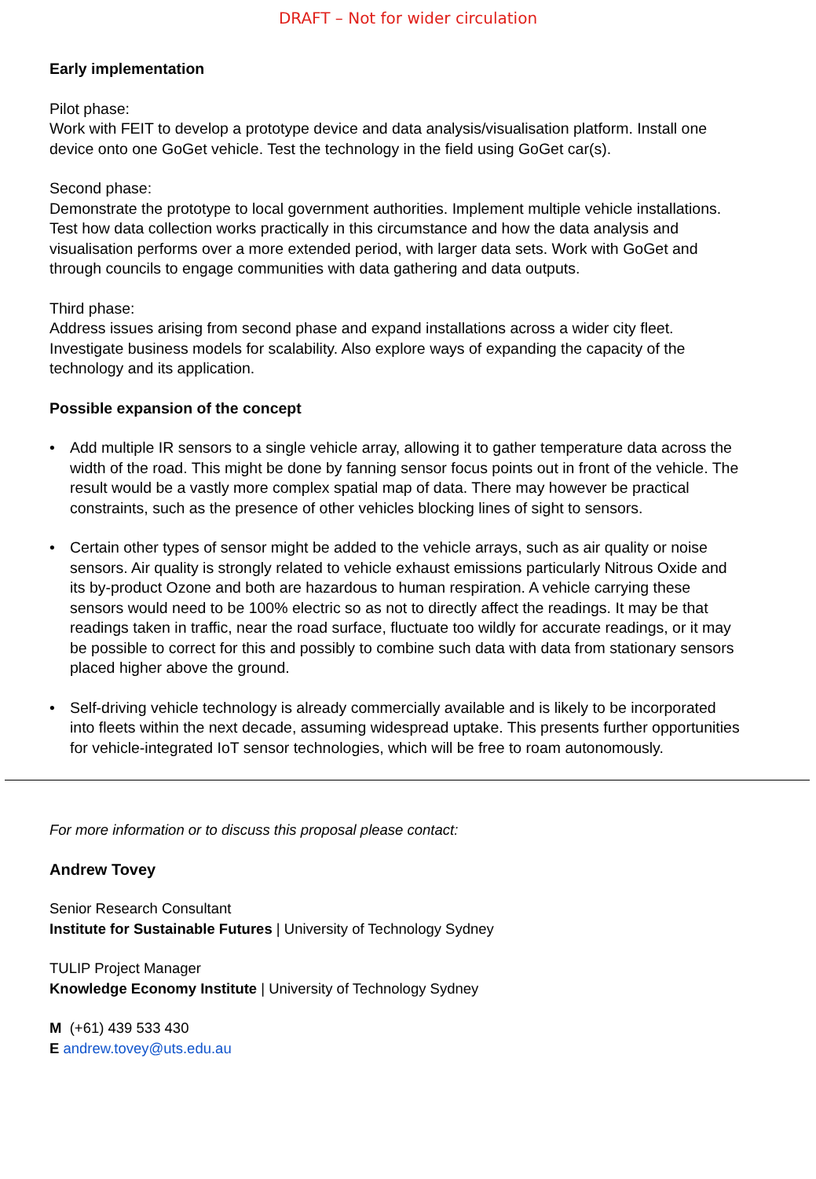DRAFT – Not for wider circulation
Early implementation
Pilot phase:
Work with FEIT to develop a prototype device and data analysis/visualisation platform. Install one device onto one GoGet vehicle. Test the technology in the field using GoGet car(s).
Second phase:
Demonstrate the prototype to local government authorities. Implement multiple vehicle installations. Test how data collection works practically in this circumstance and how the data analysis and visualisation performs over a more extended period, with larger data sets. Work with GoGet and through councils to engage communities with data gathering and data outputs.
Third phase:
Address issues arising from second phase and expand installations across a wider city fleet. Investigate business models for scalability. Also explore ways of expanding the capacity of the technology and its application.
Possible expansion of the concept
• Add multiple IR sensors to a single vehicle array, allowing it to gather temperature data across the width of the road. This might be done by fanning sensor focus points out in front of the vehicle. The result would be a vastly more complex spatial map of data. There may however be practical constraints, such as the presence of other vehicles blocking lines of sight to sensors.
• Certain other types of sensor might be added to the vehicle arrays, such as air quality or noise sensors. Air quality is strongly related to vehicle exhaust emissions particularly Nitrous Oxide and its by-product Ozone and both are hazardous to human respiration. A vehicle carrying these sensors would need to be 100% electric so as not to directly affect the readings. It may be that readings taken in traffic, near the road surface, fluctuate too wildly for accurate readings, or it may be possible to correct for this and possibly to combine such data with data from stationary sensors placed higher above the ground.
• Self-driving vehicle technology is already commercially available and is likely to be incorporated into fleets within the next decade, assuming widespread uptake. This presents further opportunities for vehicle-integrated IoT sensor technologies, which will be free to roam autonomously.
For more information or to discuss this proposal please contact:
Andrew Tovey
Senior Research Consultant
Institute for Sustainable Futures | University of Technology Sydney
TULIP Project Manager
Knowledge Economy Institute | University of Technology Sydney
M (+61) 439 533 430
E andrew.tovey@uts.edu.au